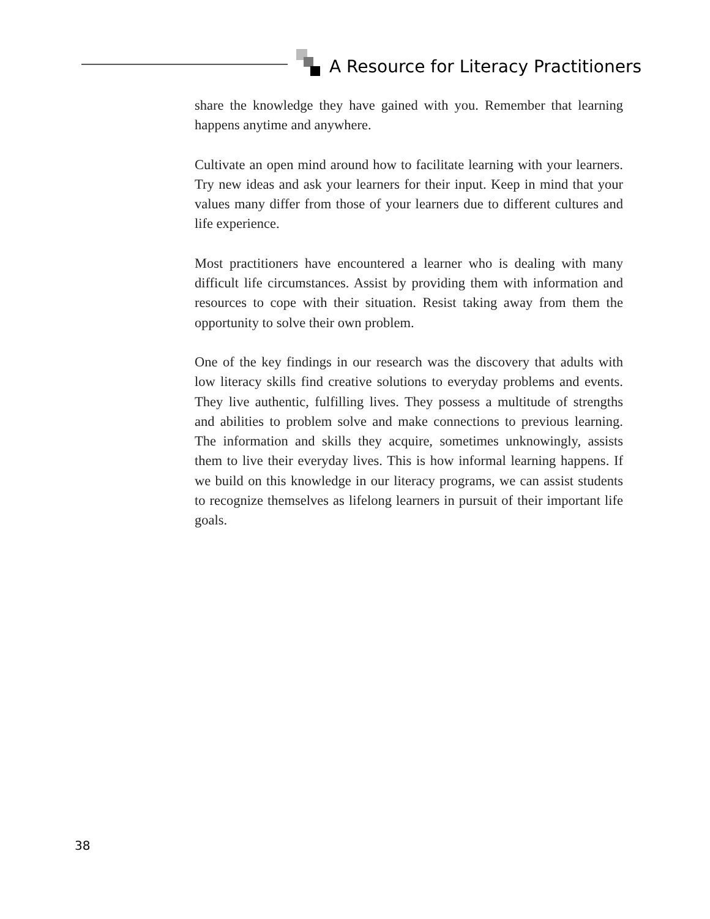A Resource for Literacy Practitioners
share the knowledge they have gained with you. Remember that learning happens anytime and anywhere.
Cultivate an open mind around how to facilitate learning with your learners. Try new ideas and ask your learners for their input. Keep in mind that your values many differ from those of your learners due to different cultures and life experience.
Most practitioners have encountered a learner who is dealing with many difficult life circumstances. Assist by providing them with information and resources to cope with their situation. Resist taking away from them the opportunity to solve their own problem.
One of the key findings in our research was the discovery that adults with low literacy skills find creative solutions to everyday problems and events. They live authentic, fulfilling lives. They possess a multitude of strengths and abilities to problem solve and make connections to previous learning. The information and skills they acquire, sometimes unknowingly, assists them to live their everyday lives. This is how informal learning happens. If we build on this knowledge in our literacy programs, we can assist students to recognize themselves as lifelong learners in pursuit of their important life goals.
38